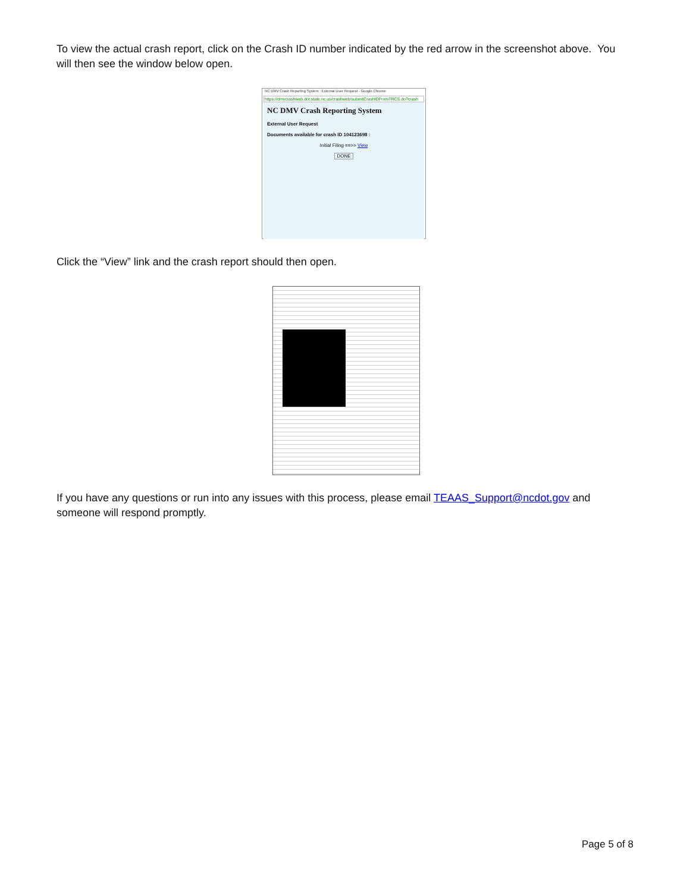To view the actual crash report, click on the Crash ID number indicated by the red arrow in the screenshot above. You will then see the window below open.
NC DMV Crash Reporting System : External User Request - Google Chrome
https://dmvcrashweb.dot.state.nc.us/crashweb/submitCrashIDFromTRCS.do?crash
NC DMV Crash Reporting System
External User Request
Documents available for crash ID 104123698 :
Initial Filing ==>> View
DONE
Click the “View” link and the crash report should then open.
If you have any questions or run into any issues with this process, please email TEAAS_Support@ncdot.gov and someone will respond promptly.
Page 5 of 8